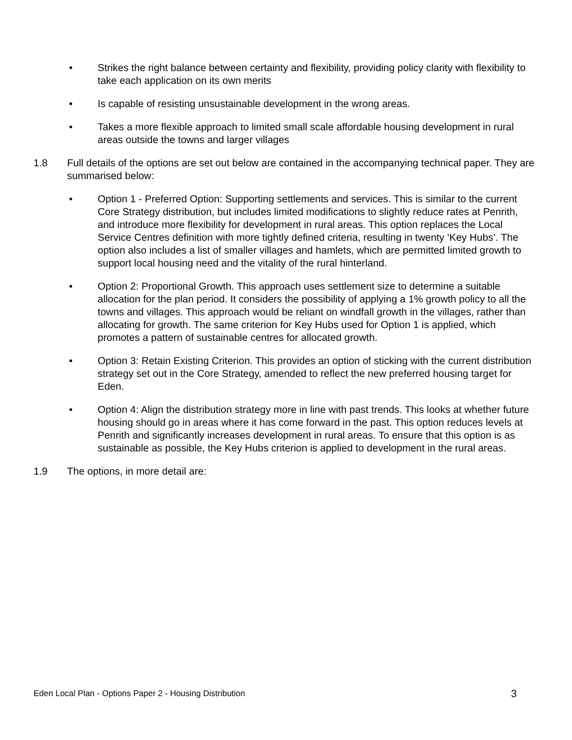• Strikes the right balance between certainty and flexibility, providing policy clarity with flexibility to take each application on its own merits
• Is capable of resisting unsustainable development in the wrong areas.
• Takes a more flexible approach to limited small scale affordable housing development in rural areas outside the towns and larger villages
1.8 Full details of the options are set out below are contained in the accompanying technical paper. They are summarised below:
• Option 1 - Preferred Option: Supporting settlements and services. This is similar to the current Core Strategy distribution, but includes limited modifications to slightly reduce rates at Penrith, and introduce more flexibility for development in rural areas. This option replaces the Local Service Centres definition with more tightly defined criteria, resulting in twenty ‘Key Hubs’. The option also includes a list of smaller villages and hamlets, which are permitted limited growth to support local housing need and the vitality of the rural hinterland.
• Option 2: Proportional Growth. This approach uses settlement size to determine a suitable allocation for the plan period. It considers the possibility of applying a 1% growth policy to all the towns and villages. This approach would be reliant on windfall growth in the villages, rather than allocating for growth. The same criterion for Key Hubs used for Option 1 is applied, which promotes a pattern of sustainable centres for allocated growth.
• Option 3: Retain Existing Criterion. This provides an option of sticking with the current distribution strategy set out in the Core Strategy, amended to reflect the new preferred housing target for Eden.
• Option 4: Align the distribution strategy more in line with past trends. This looks at whether future housing should go in areas where it has come forward in the past. This option reduces levels at Penrith and significantly increases development in rural areas. To ensure that this option is as sustainable as possible, the Key Hubs criterion is applied to development in the rural areas.
1.9 The options, in more detail are:
Eden Local Plan - Options Paper 2 - Housing Distribution 3